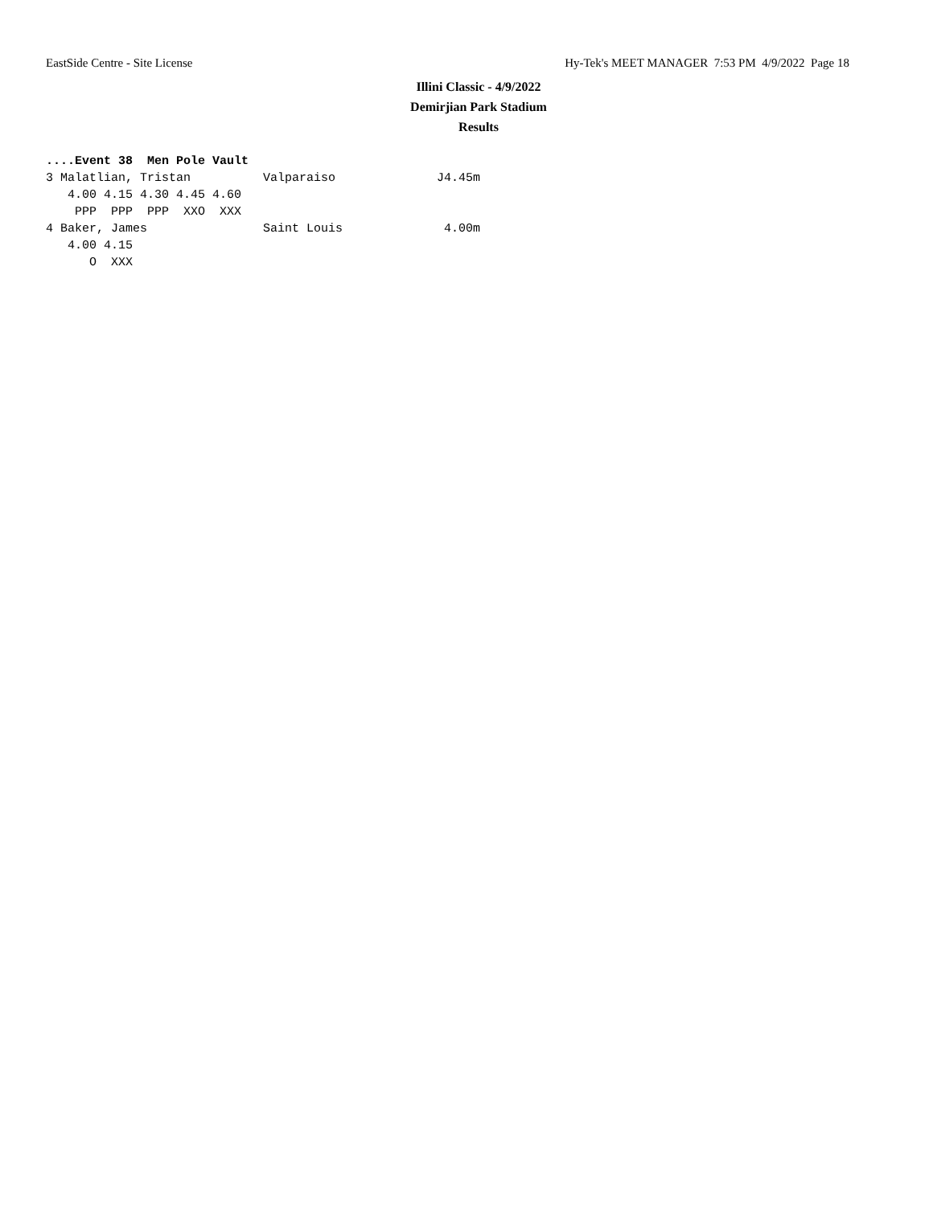EastSide Centre - Site License Hy-Tek's MEET MANAGER 7:53 PM 4/9/2022 Page 18
Illini Classic - 4/9/2022
Demirjian Park Stadium
Results
....Event 38  Men Pole Vault
3 Malatlian, Tristan          Valparaiso              J4.45m
   4.00 4.15 4.30 4.45 4.60
    PPP  PPP  PPP  XXO  XXX
4 Baker, James                Saint Louis              4.00m
   4.00 4.15
      O  XXX